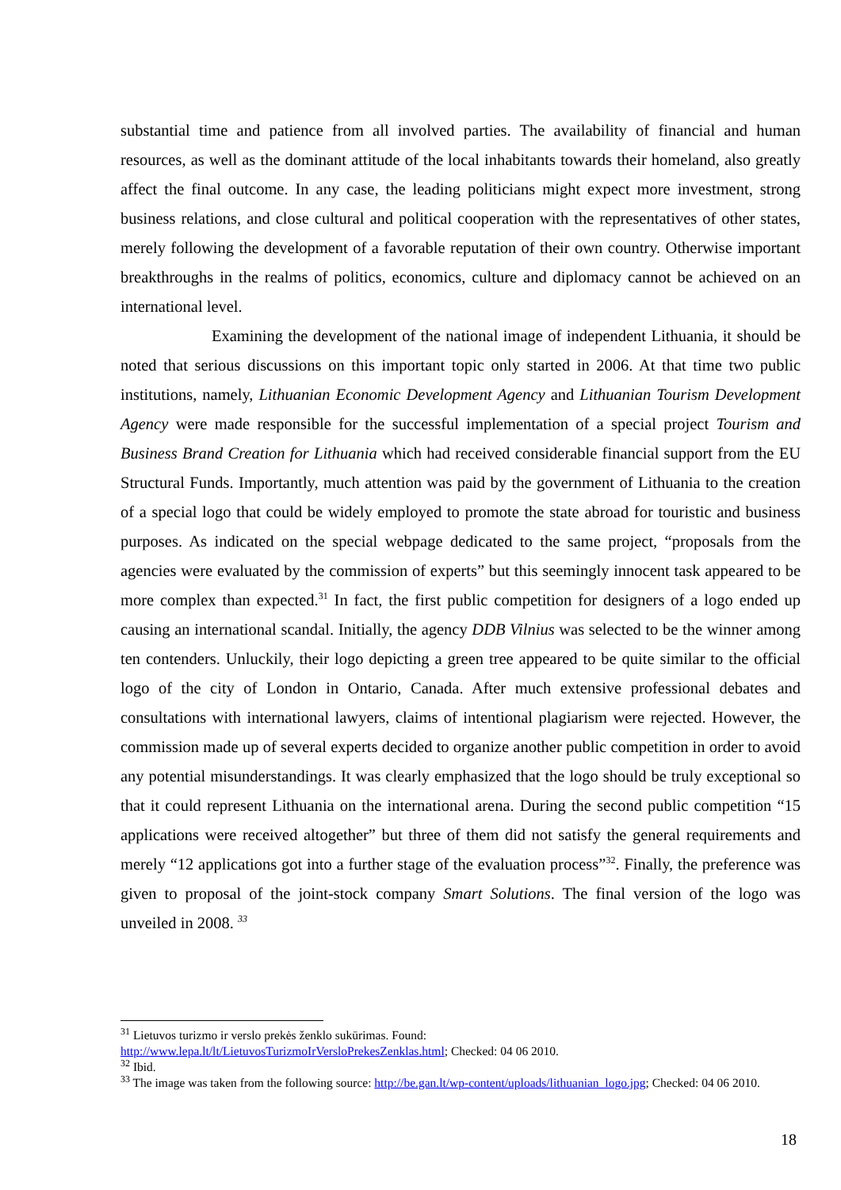substantial time and patience from all involved parties. The availability of financial and human resources, as well as the dominant attitude of the local inhabitants towards their homeland, also greatly affect the final outcome. In any case, the leading politicians might expect more investment, strong business relations, and close cultural and political cooperation with the representatives of other states, merely following the development of a favorable reputation of their own country. Otherwise important breakthroughs in the realms of politics, economics, culture and diplomacy cannot be achieved on an international level.
Examining the development of the national image of independent Lithuania, it should be noted that serious discussions on this important topic only started in 2006. At that time two public institutions, namely, Lithuanian Economic Development Agency and Lithuanian Tourism Development Agency were made responsible for the successful implementation of a special project Tourism and Business Brand Creation for Lithuania which had received considerable financial support from the EU Structural Funds. Importantly, much attention was paid by the government of Lithuania to the creation of a special logo that could be widely employed to promote the state abroad for touristic and business purposes. As indicated on the special webpage dedicated to the same project, “proposals from the agencies were evaluated by the commission of experts” but this seemingly innocent task appeared to be more complex than expected.<sup>31</sup> In fact, the first public competition for designers of a logo ended up causing an international scandal. Initially, the agency DDB Vilnius was selected to be the winner among ten contenders. Unluckily, their logo depicting a green tree appeared to be quite similar to the official logo of the city of London in Ontario, Canada. After much extensive professional debates and consultations with international lawyers, claims of intentional plagiarism were rejected. However, the commission made up of several experts decided to organize another public competition in order to avoid any potential misunderstandings. It was clearly emphasized that the logo should be truly exceptional so that it could represent Lithuania on the international arena. During the second public competition “15 applications were received altogether” but three of them did not satisfy the general requirements and merely “12 applications got into a further stage of the evaluation process”<sup>32</sup>. Finally, the preference was given to proposal of the joint-stock company Smart Solutions. The final version of the logo was unveiled in 2008. <sup>33</sup>
<sup>31</sup> Lietuvos turizmo ir verslo prekės ženklo sukūrimas. Found:
http://www.lepa.lt/lt/LietuvosTurizmoIrVersloPrekesZenklas.html; Checked: 04 06 2010.
<sup>32</sup> Ibid.
<sup>33</sup> The image was taken from the following source: http://be.gan.lt/wp-content/uploads/lithuanian_logo.jpg; Checked: 04 06 2010.
18